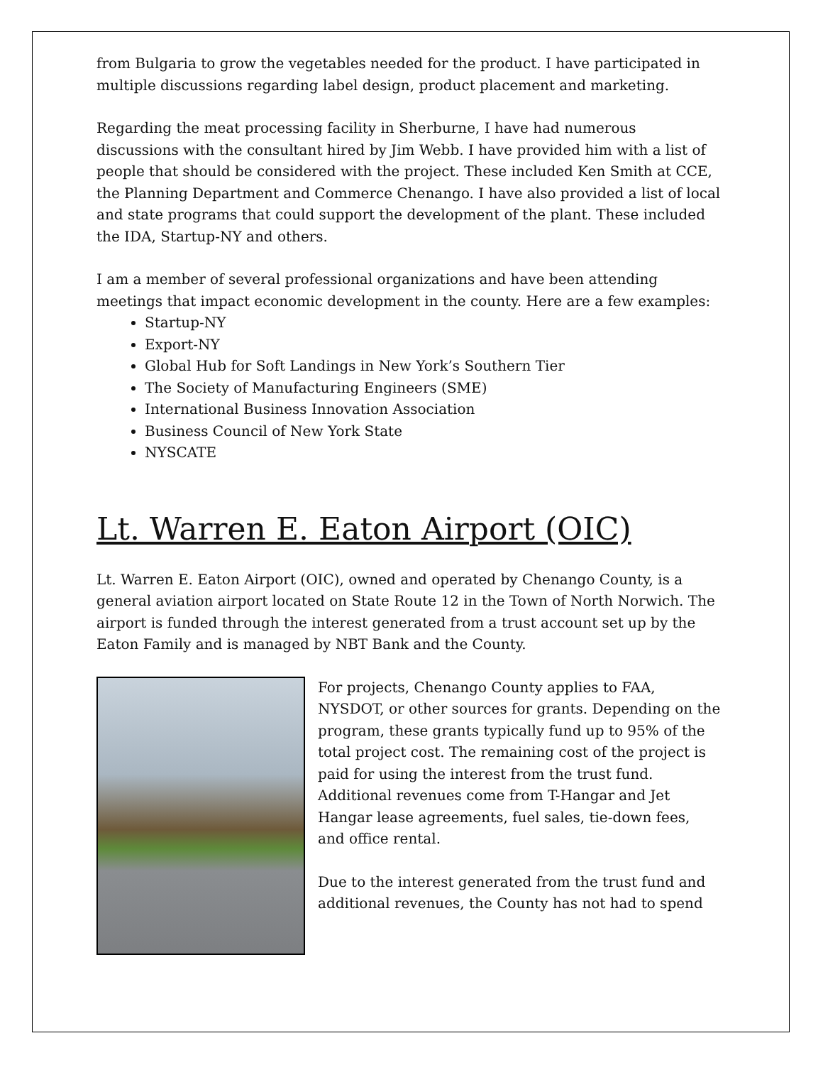from Bulgaria to grow the vegetables needed for the product. I have participated in multiple discussions regarding label design, product placement and marketing.
Regarding the meat processing facility in Sherburne, I have had numerous discussions with the consultant hired by Jim Webb. I have provided him with a list of people that should be considered with the project. These included Ken Smith at CCE, the Planning Department and Commerce Chenango. I have also provided a list of local and state programs that could support the development of the plant. These included the IDA, Startup-NY and others.
I am a member of several professional organizations and have been attending meetings that impact economic development in the county. Here are a few examples:
Startup-NY
Export-NY
Global Hub for Soft Landings in New York’s Southern Tier
The Society of Manufacturing Engineers (SME)
International Business Innovation Association
Business Council of New York State
NYSCATE
Lt. Warren E. Eaton Airport (OIC)
Lt. Warren E. Eaton Airport (OIC), owned and operated by Chenango County, is a general aviation airport located on State Route 12 in the Town of North Norwich. The airport is funded through the interest generated from a trust account set up by the Eaton Family and is managed by NBT Bank and the County.
For projects, Chenango County applies to FAA, NYSDOT, or other sources for grants. Depending on the program, these grants typically fund up to 95% of the total project cost. The remaining cost of the project is paid for using the interest from the trust fund. Additional revenues come from T-Hangar and Jet Hangar lease agreements, fuel sales, tie-down fees, and office rental.
Due to the interest generated from the trust fund and additional revenues, the County has not had to spend